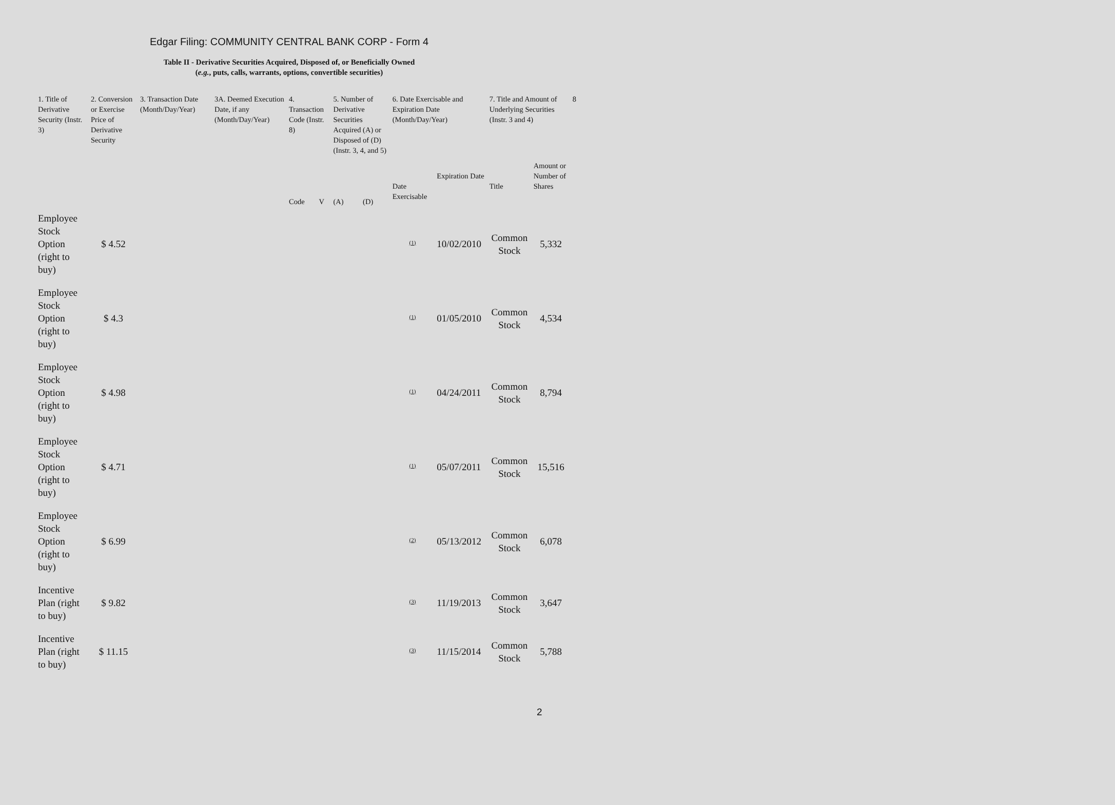Edgar Filing: COMMUNITY CENTRAL BANK CORP - Form 4
Table II - Derivative Securities Acquired, Disposed of, or Beneficially Owned
(e.g., puts, calls, warrants, options, convertible securities)
| 1. Title of Derivative Security (Instr. 3) | 2. Conversion or Exercise Price of Derivative Security | 3. Transaction Date (Month/Day/Year) | 3A. Deemed Execution Date, if any (Month/Day/Year) | 4. Transaction Code (Instr. 8) | | 5. Number of Derivative Securities Acquired (A) or Disposed of (D) (Instr. 3, 4, and 5) | | 6. Date Exercisable and Expiration Date (Month/Day/Year) | | 7. Title and Amount of Underlying Securities (Instr. 3 and 4) | | 8 |
| --- | --- | --- | --- | --- | --- | --- | --- | --- | --- | --- | --- | --- |
| | | | | Code | V | (A) | (D) | Date Exercisable | Expiration Date | Title | Amount or Number of Shares | |
| Employee Stock Option (right to buy) | $ 4.52 | | | | | | | <sup>(1)</sup> | 10/02/2010 | Common Stock | 5,332 | |
| Employee Stock Option (right to buy) | $ 4.3 | | | | | | | <sup>(1)</sup> | 01/05/2010 | Common Stock | 4,534 | |
| Employee Stock Option (right to buy) | $ 4.98 | | | | | | | <sup>(1)</sup> | 04/24/2011 | Common Stock | 8,794 | |
| Employee Stock Option (right to buy) | $ 4.71 | | | | | | | <sup>(1)</sup> | 05/07/2011 | Common Stock | 15,516 | |
| Employee Stock Option (right to buy) | $ 6.99 | | | | | | | <sup>(2)</sup> | 05/13/2012 | Common Stock | 6,078 | |
| Incentive Plan (right to buy) | $ 9.82 | | | | | | | <sup>(3)</sup> | 11/19/2013 | Common Stock | 3,647 | |
| Incentive Plan (right to buy) | $ 11.15 | | | | | | | <sup>(3)</sup> | 11/15/2014 | Common Stock | 5,788 | |
2